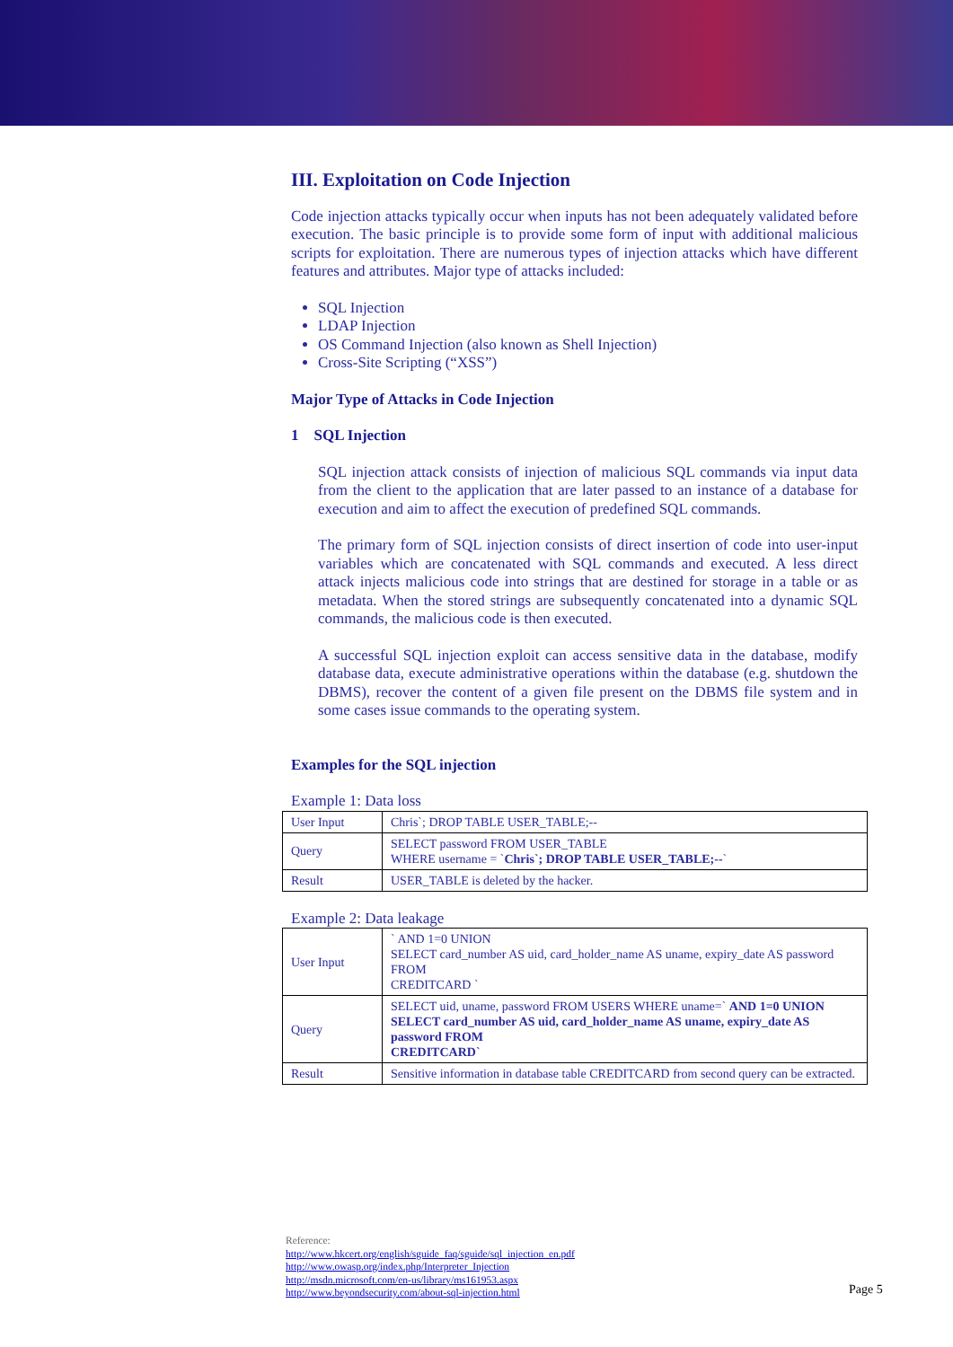III. Exploitation on Code Injection
Code injection attacks typically occur when inputs has not been adequately validated before execution. The basic principle is to provide some form of input with additional malicious scripts for exploitation. There are numerous types of injection attacks which have different features and attributes. Major type of attacks included:
SQL Injection
LDAP Injection
OS Command Injection (also known as Shell Injection)
Cross-Site Scripting (“XSS”)
Major Type of Attacks in Code Injection
1 SQL Injection
SQL injection attack consists of injection of malicious SQL commands via input data from the client to the application that are later passed to an instance of a database for execution and aim to affect the execution of predefined SQL commands.
The primary form of SQL injection consists of direct insertion of code into user-input variables which are concatenated with SQL commands and executed. A less direct attack injects malicious code into strings that are destined for storage in a table or as metadata. When the stored strings are subsequently concatenated into a dynamic SQL commands, the malicious code is then executed.
A successful SQL injection exploit can access sensitive data in the database, modify database data, execute administrative operations within the database (e.g. shutdown the DBMS), recover the content of a given file present on the DBMS file system and in some cases issue commands to the operating system.
Examples for the SQL injection
Example 1: Data loss
| User Input | Chris`; DROP TABLE USER_TABLE;-- |
| Query | SELECT password FROM USER_TABLE WHERE username = ` Chris`; DROP TABLE USER_TABLE;-- ` |
| Result | USER_TABLE is deleted by the hacker. |
Example 2: Data leakage
| User Input | ` AND 1=0 UNION SELECT card_number AS uid, card_holder_name AS uname, expiry_date AS password FROM CREDITCARD ` |
| Query | SELECT uid, uname, password FROM USERS WHERE uname=` AND 1=0 UNION SELECT card_number AS uid, card_holder_name AS uname, expiry_date AS password FROM CREDITCARD` |
| Result | Sensitive information in database table CREDITCARD from second query can be extracted. |
Reference:
http://www.hkcert.org/english/sguide_faq/sguide/sql_injection_en.pdf
http://www.owasp.org/index.php/Interpreter_Injection
http://msdn.microsoft.com/en-us/library/ms161953.aspx
http://www.beyondsecurity.com/about-sql-injection.html
Page 5